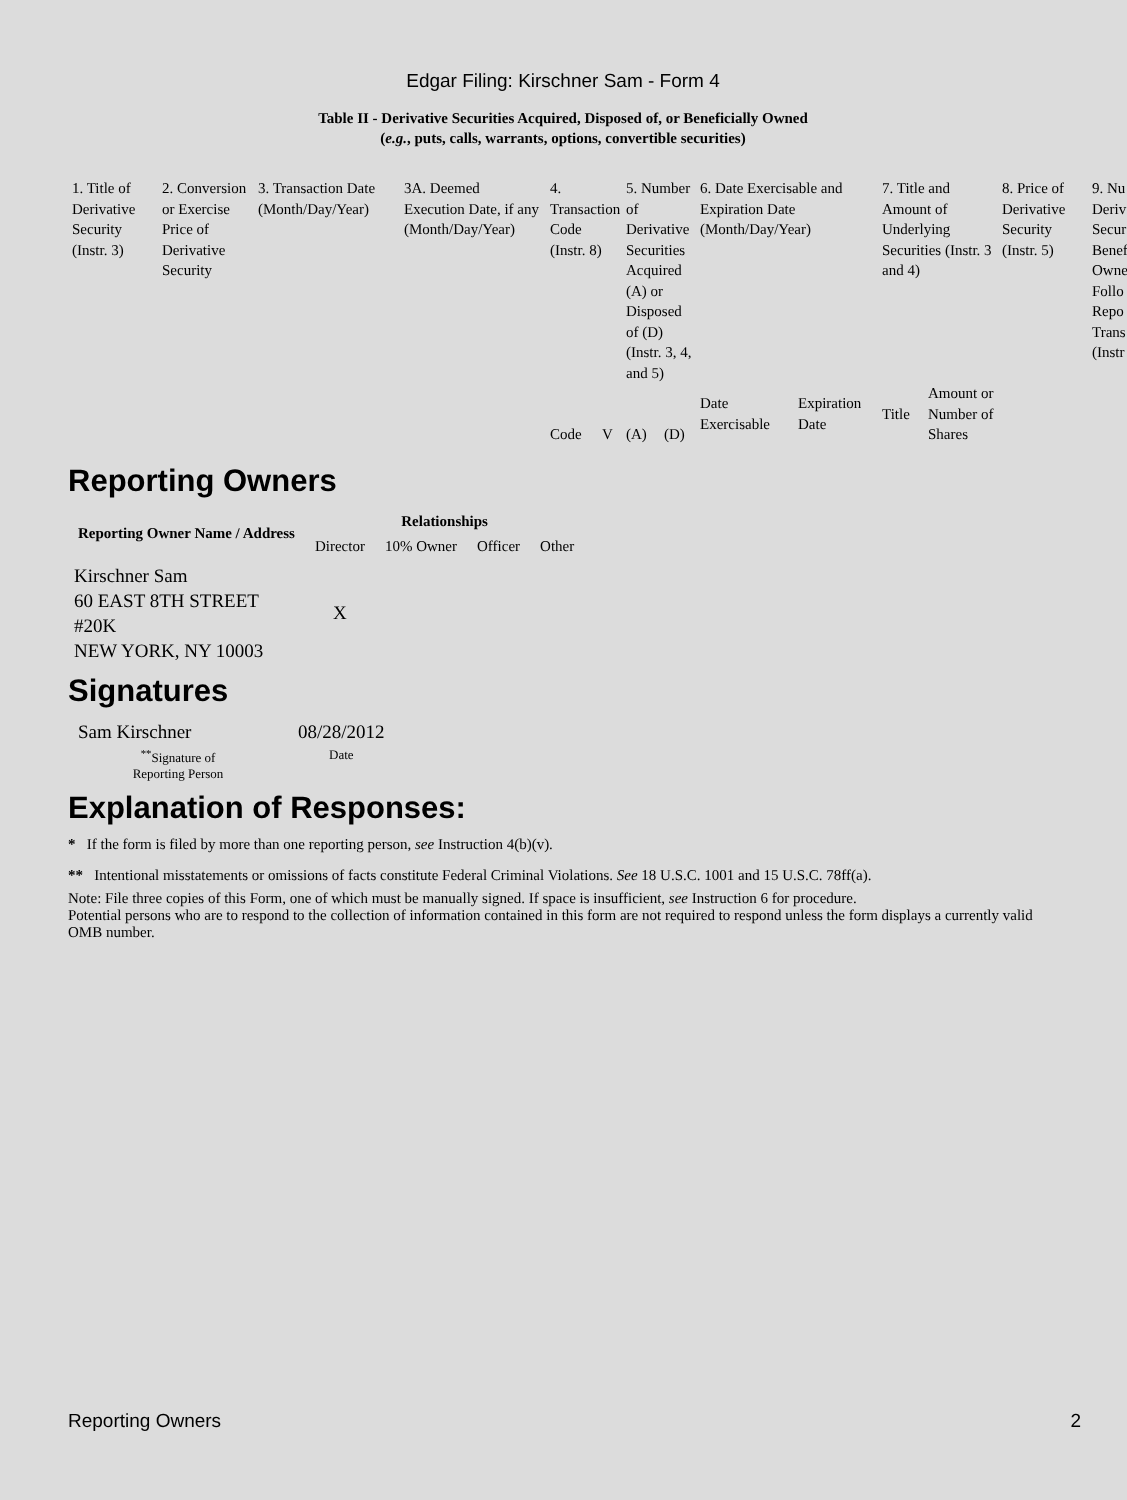Edgar Filing: Kirschner Sam - Form 4
Table II - Derivative Securities Acquired, Disposed of, or Beneficially Owned
(e.g., puts, calls, warrants, options, convertible securities)
| 1. Title of Derivative Security (Instr. 3) | 2. Conversion or Exercise Price of Derivative Security | 3. Transaction Date (Month/Day/Year) | 3A. Deemed Execution Date, if any (Month/Day/Year) | 4. Transaction Code (Instr. 8) | | 5. Number of Derivative Securities Acquired (A) or Disposed of (D) (Instr. 3, 4, and 5) | | 6. Date Exercisable and Expiration Date (Month/Day/Year) | | 7. Title and Amount of Underlying Securities (Instr. 3 and 4) | | 8. Price of Derivative Security (Instr. 5) | 9. Nu Deriv Secur Benef Owne Follo Repo Trans (Instr |
| | | | | Code | V | (A) | (D) | Date Exercisable | Expiration Date | Title | Amount or Number of Shares | | |
Reporting Owners
| Reporting Owner Name / Address | Relationships | | | |
| --- | --- | --- | --- | --- |
| | Director | 10% Owner | Officer | Other |
| Kirschner Sam 60 EAST 8TH STREET #20K NEW YORK, NY 10003 | X | | | |
Signatures
| Sam Kirschner | 08/28/2012 |
| <sup>**</sup> Signature of Reporting Person | Date |
Explanation of Responses:
* If the form is filed by more than one reporting person, see Instruction 4(b)(v).
** Intentional misstatements or omissions of facts constitute Federal Criminal Violations. See 18 U.S.C. 1001 and 15 U.S.C. 78ff(a).
Note: File three copies of this Form, one of which must be manually signed. If space is insufficient, see Instruction 6 for procedure.
Potential persons who are to respond to the collection of information contained in this form are not required to respond unless the form displays a currently valid OMB number.
Reporting Owners 2